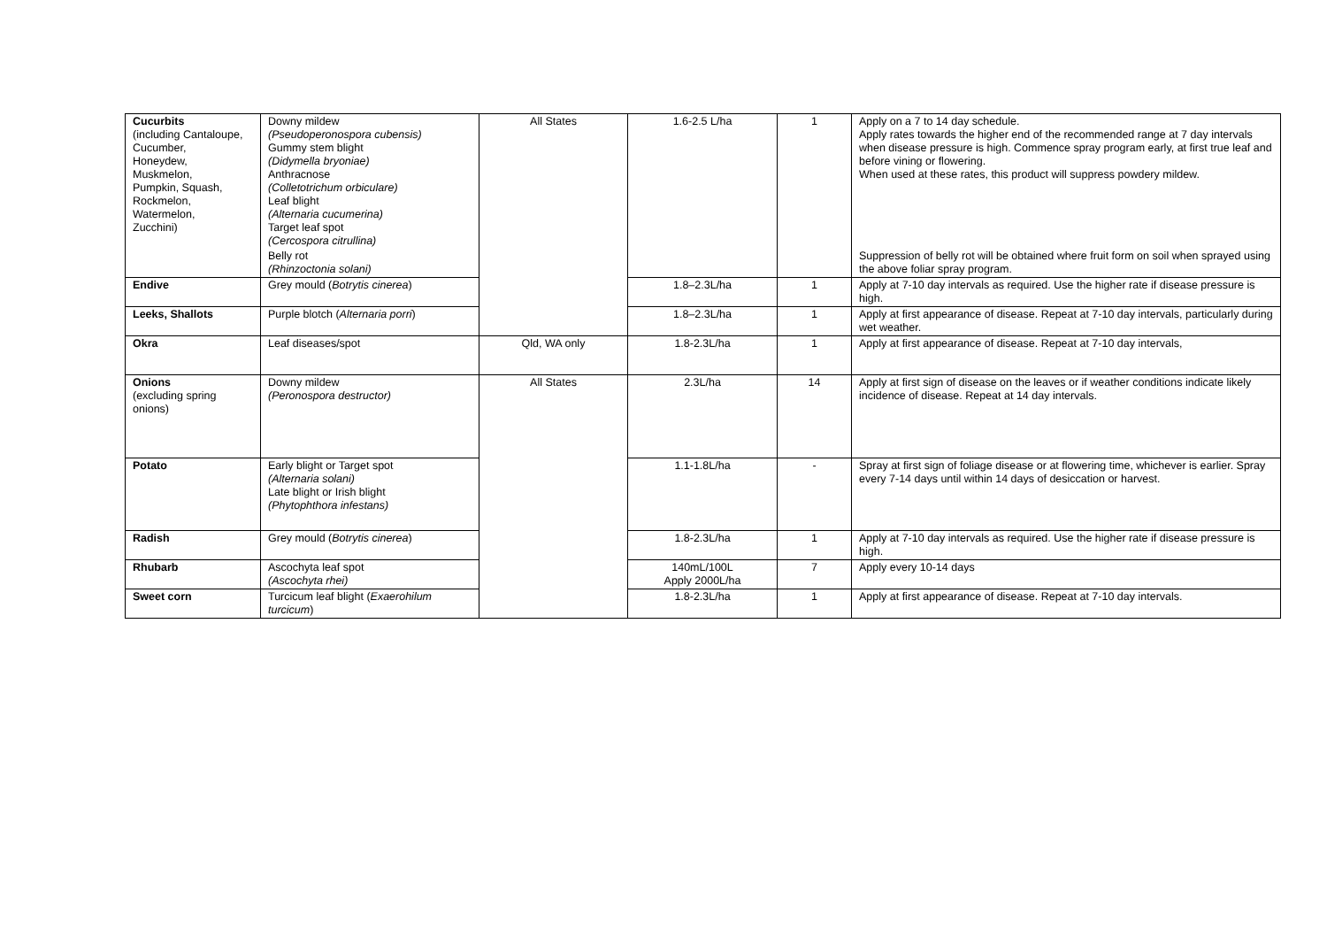| Cucurbits (including Cantaloupe, Cucumber, Honeydew, Muskmelon, Pumpkin, Squash, Rockmelon, Watermelon, Zucchini) | Downy mildew (Pseudoperonospora cubensis) Gummy stem blight (Didymella bryoniae) Anthracnose (Colletotrichum orbiculare) Leaf blight (Alternaria cucumerina) Target leaf spot (Cercospora citrullina) | All States | 1.6-2.5 L/ha | 1 | Apply on a 7 to 14 day schedule. Apply rates towards the higher end of the recommended range at 7 day intervals when disease pressure is high. Commence spray program early, at first true leaf and before vining or flowering. When used at these rates, this product will suppress powdery mildew. |
| | Belly rot (Rhinzoctonia solani) | | | | Suppression of belly rot will be obtained where fruit form on soil when sprayed using the above foliar spray program. |
| Endive | Grey mould ( Botrytis cinerea ) | | 1.8–2.3L/ha | 1 | Apply at 7-10 day intervals as required. Use the higher rate if disease pressure is high. |
| Leeks, Shallots | Purple blotch ( Alternaria porri ) | | 1.8–2.3L/ha | 1 | Apply at first appearance of disease. Repeat at 7-10 day intervals, particularly during wet weather. |
| Okra | Leaf diseases/spot | Qld, WA only | 1.8-2.3L/ha | 1 | Apply at first appearance of disease. Repeat at 7-10 day intervals, |
| Onions (excluding spring onions) | Downy mildew (Peronospora destructor) | All States | 2.3L/ha | 14 | Apply at first sign of disease on the leaves or if weather conditions indicate likely incidence of disease. Repeat at 14 day intervals. |
| Potato | Early blight or Target spot (Alternaria solani) Late blight or Irish blight (Phytophthora infestans) | | 1.1-1.8L/ha | - | Spray at first sign of foliage disease or at flowering time, whichever is earlier. Spray every 7-14 days until within 14 days of desiccation or harvest. |
| Radish | Grey mould ( Botrytis cinerea ) | | 1.8-2.3L/ha | 1 | Apply at 7-10 day intervals as required. Use the higher rate if disease pressure is high. |
| Rhubarb | Ascochyta leaf spot (Ascochyta rhei) | | 140mL/100L Apply 2000L/ha | 7 | Apply every 10-14 days |
| Sweet corn | Turcicum leaf blight ( Exaerohilum turcicum ) | | 1.8-2.3L/ha | 1 | Apply at first appearance of disease. Repeat at 7-10 day intervals. |